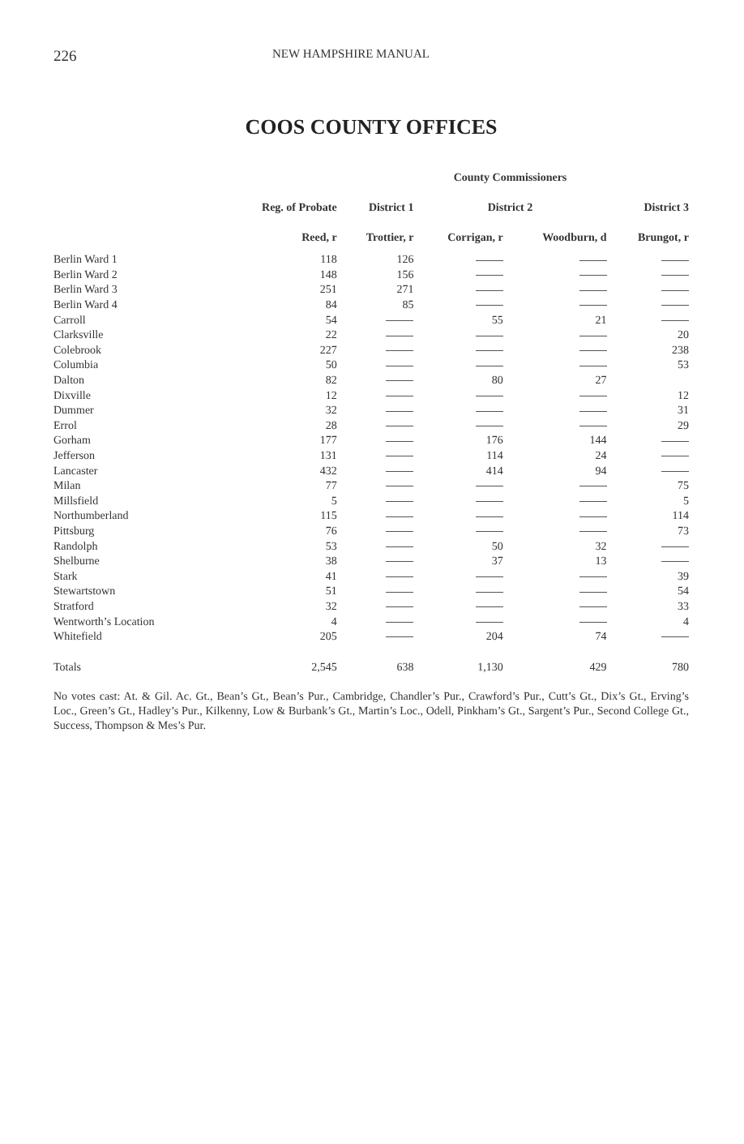226 NEW HAMPSHIRE MANUAL
COOS COUNTY OFFICES
| | | | County Commissioners | | |
| --- | --- | --- | --- | --- | --- |
| | Reg. of Probate | District 1 | District 2 | | District 3 |
| | Reed, r | Trottier, r | Corrigan, r | Woodburn, d | Brungot, r |
| Berlin Ward 1 | 118 | 126 | | | |
| Berlin Ward 2 | 148 | 156 | | | |
| Berlin Ward 3 | 251 | 271 | | | |
| Berlin Ward 4 | 84 | 85 | | | |
| Carroll | 54 | | 55 | 21 | |
| Clarksville | 22 | | | | 20 |
| Colebrook | 227 | | | | 238 |
| Columbia | 50 | | | | 53 |
| Dalton | 82 | | 80 | 27 | |
| Dixville | 12 | | | | 12 |
| Dummer | 32 | | | | 31 |
| Errol | 28 | | | | 29 |
| Gorham | 177 | | 176 | 144 | |
| Jefferson | 131 | | 114 | 24 | |
| Lancaster | 432 | | 414 | 94 | |
| Milan | 77 | | | | 75 |
| Millsfield | 5 | | | | 5 |
| Northumberland | 115 | | | | 114 |
| Pittsburg | 76 | | | | 73 |
| Randolph | 53 | | 50 | 32 | |
| Shelburne | 38 | | 37 | 13 | |
| Stark | 41 | | | | 39 |
| Stewartstown | 51 | | | | 54 |
| Stratford | 32 | | | | 33 |
| Wentworth’s Location | 4 | | | | 4 |
| Whitefield | 205 | | 204 | 74 | |
| Totals | 2,545 | 638 | 1,130 | 429 | 780 |
No votes cast: At. & Gil. Ac. Gt., Bean’s Gt., Bean’s Pur., Cambridge, Chandler’s Pur., Crawford’s Pur., Cutt’s Gt., Dix’s Gt., Erving’s Loc., Green’s Gt., Hadley’s Pur., Kilkenny, Low & Burbank’s Gt., Martin’s Loc., Odell, Pinkham’s Gt., Sargent’s Pur., Second College Gt., Success, Thompson & Mes’s Pur.